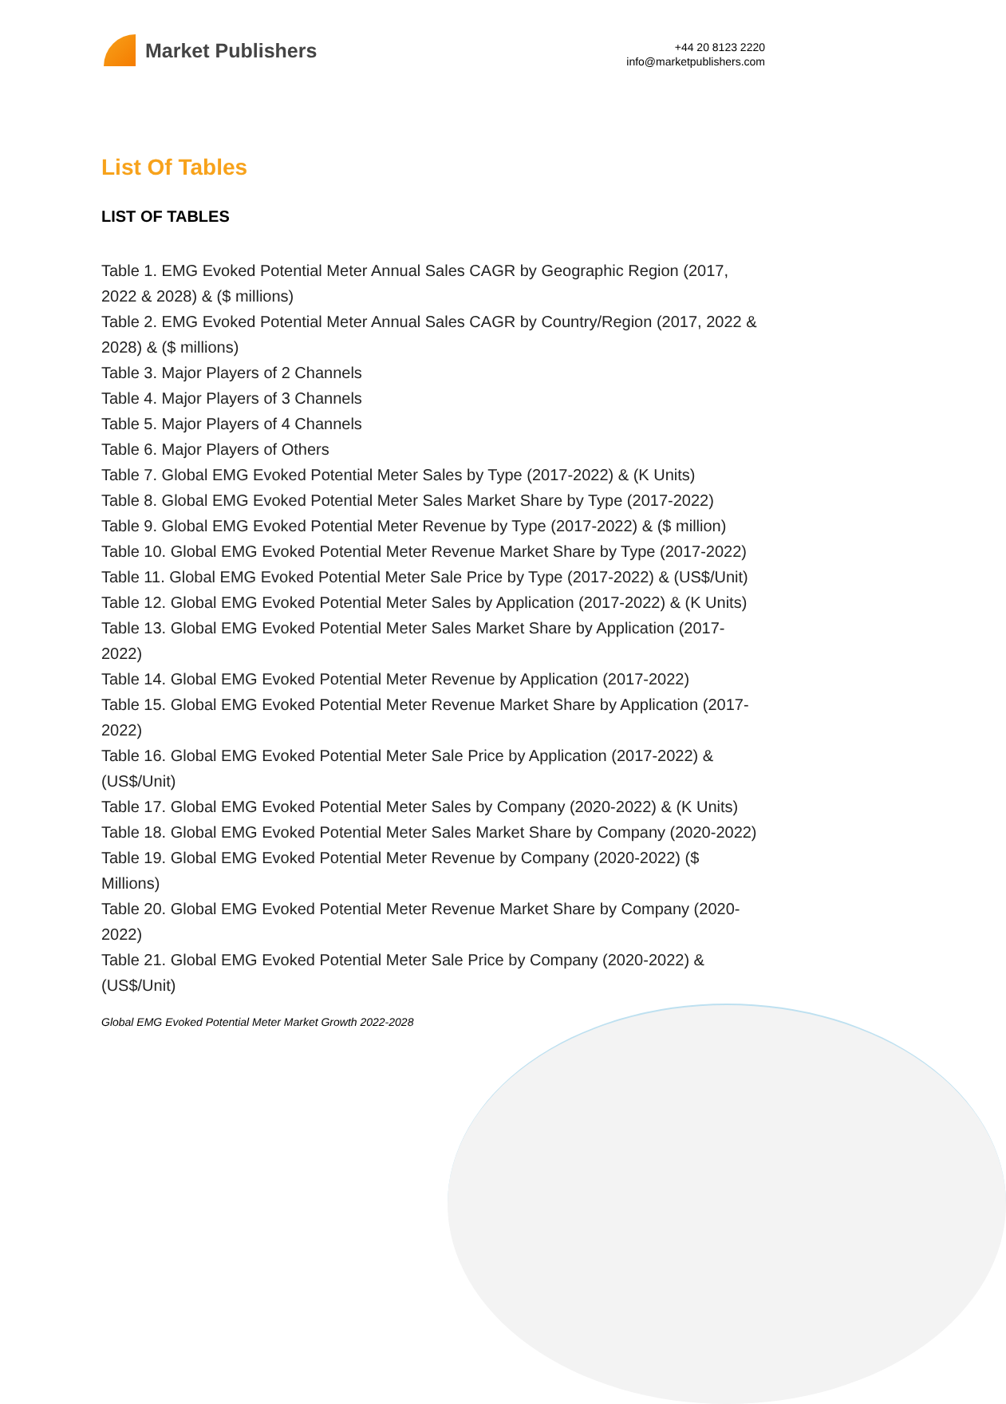Market Publishers
+44 20 8123 2220
info@marketpublishers.com
List Of Tables
LIST OF TABLES
Table 1. EMG Evoked Potential Meter Annual Sales CAGR by Geographic Region (2017, 2022 & 2028) & ($ millions)
Table 2. EMG Evoked Potential Meter Annual Sales CAGR by Country/Region (2017, 2022 & 2028) & ($ millions)
Table 3. Major Players of 2 Channels
Table 4. Major Players of 3 Channels
Table 5. Major Players of 4 Channels
Table 6. Major Players of Others
Table 7. Global EMG Evoked Potential Meter Sales by Type (2017-2022) & (K Units)
Table 8. Global EMG Evoked Potential Meter Sales Market Share by Type (2017-2022)
Table 9. Global EMG Evoked Potential Meter Revenue by Type (2017-2022) & ($ million)
Table 10. Global EMG Evoked Potential Meter Revenue Market Share by Type (2017-2022)
Table 11. Global EMG Evoked Potential Meter Sale Price by Type (2017-2022) & (US$/Unit)
Table 12. Global EMG Evoked Potential Meter Sales by Application (2017-2022) & (K Units)
Table 13. Global EMG Evoked Potential Meter Sales Market Share by Application (2017-2022)
Table 14. Global EMG Evoked Potential Meter Revenue by Application (2017-2022)
Table 15. Global EMG Evoked Potential Meter Revenue Market Share by Application (2017-2022)
Table 16. Global EMG Evoked Potential Meter Sale Price by Application (2017-2022) & (US$/Unit)
Table 17. Global EMG Evoked Potential Meter Sales by Company (2020-2022) & (K Units)
Table 18. Global EMG Evoked Potential Meter Sales Market Share by Company (2020-2022)
Table 19. Global EMG Evoked Potential Meter Revenue by Company (2020-2022) ($ Millions)
Table 20. Global EMG Evoked Potential Meter Revenue Market Share by Company (2020-2022)
Table 21. Global EMG Evoked Potential Meter Sale Price by Company (2020-2022) & (US$/Unit)
Global EMG Evoked Potential Meter Market Growth 2022-2028